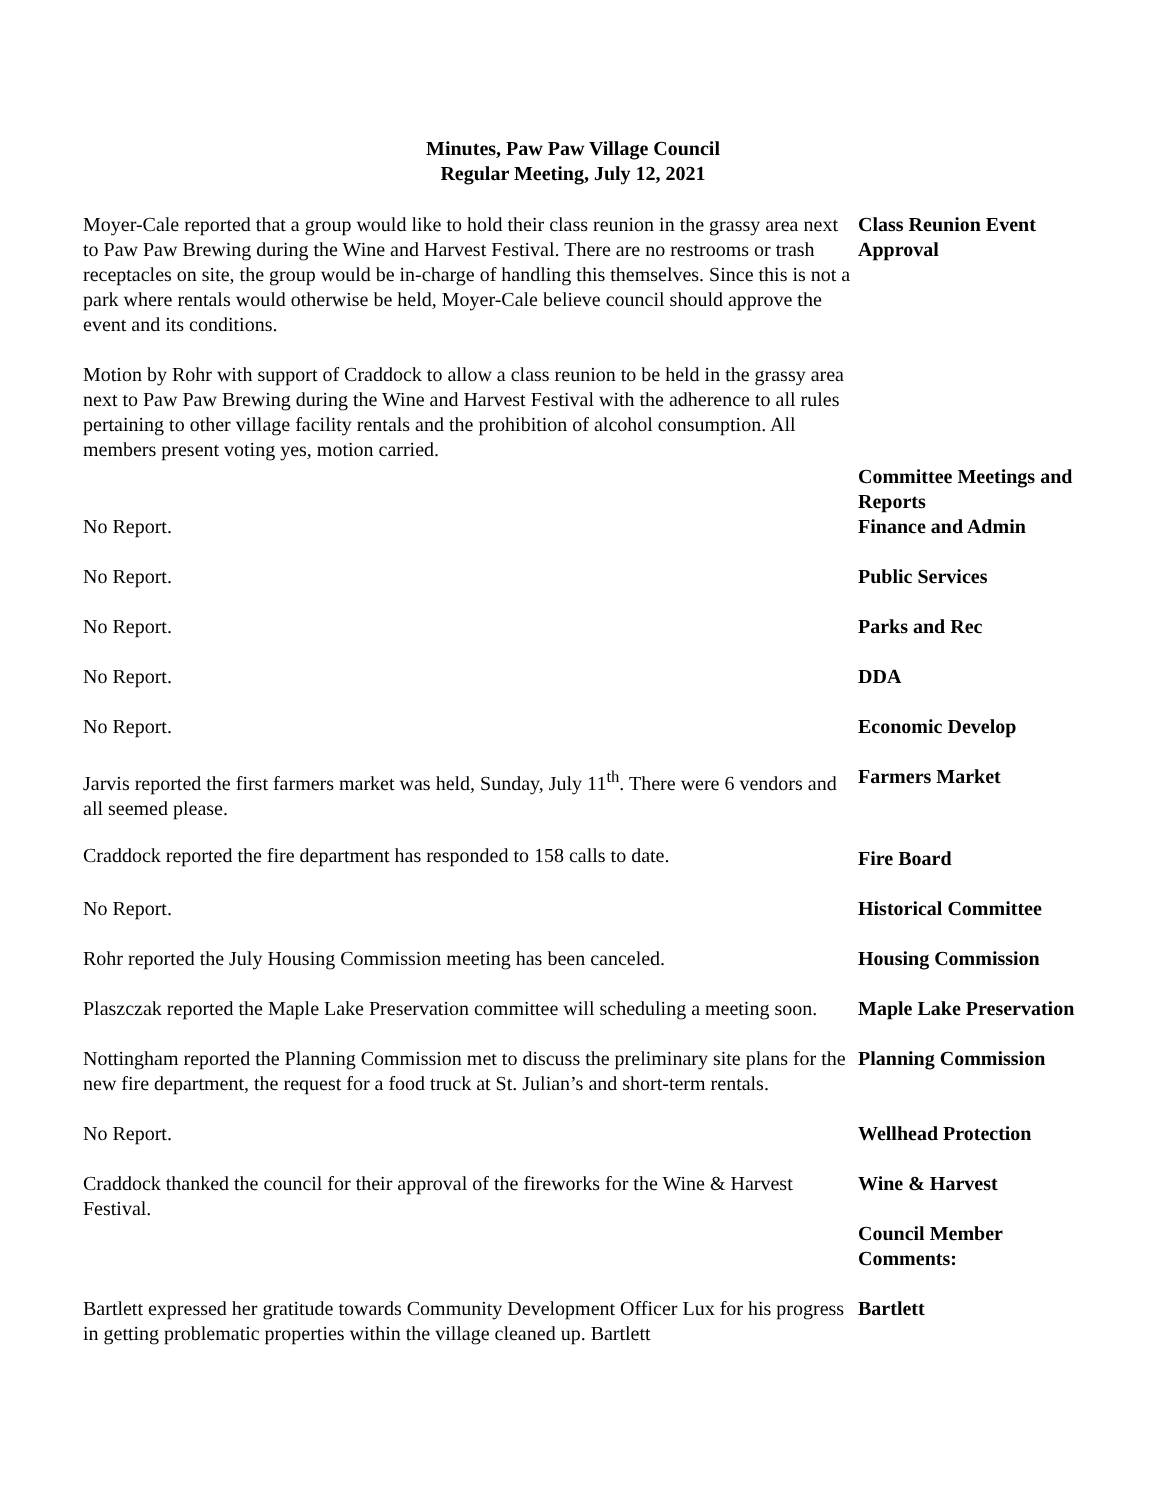Minutes, Paw Paw Village Council
Regular Meeting, July 12, 2021
Moyer-Cale reported that a group would like to hold their class reunion in the grassy area next to Paw Paw Brewing during the Wine and Harvest Festival. There are no restrooms or trash receptacles on site, the group would be in-charge of handling this themselves. Since this is not a park where rentals would otherwise be held, Moyer-Cale believe council should approve the event and its conditions.
Class Reunion Event Approval
Motion by Rohr with support of Craddock to allow a class reunion to be held in the grassy area next to Paw Paw Brewing during the Wine and Harvest Festival with the adherence to all rules pertaining to other village facility rentals and the prohibition of alcohol consumption. All members present voting yes, motion carried.
Committee Meetings and Reports
No Report. Finance and Admin
No Report. Public Services
No Report. Parks and Rec
No Report. DDA
No Report. Economic Develop
Jarvis reported the first farmers market was held, Sunday, July 11<sup>th</sup>. There were 6 vendors and all seemed please.
Farmers Market
Craddock reported the fire department has responded to 158 calls to date.
Fire Board
No Report. Historical Committee
Rohr reported the July Housing Commission meeting has been canceled.
Housing Commission
Plaszczak reported the Maple Lake Preservation committee will scheduling a meeting soon.
Maple Lake Preservation
Nottingham reported the Planning Commission met to discuss the preliminary site plans for the new fire department, the request for a food truck at St. Julian’s and short-term rentals.
Planning Commission
No Report. Wellhead Protection
Craddock thanked the council for their approval of the fireworks for the Wine & Harvest Festival.
Wine & Harvest
Council Member Comments:
Bartlett expressed her gratitude towards Community Development Officer Lux for his progress in getting problematic properties within the village cleaned up. Bartlett
Bartlett